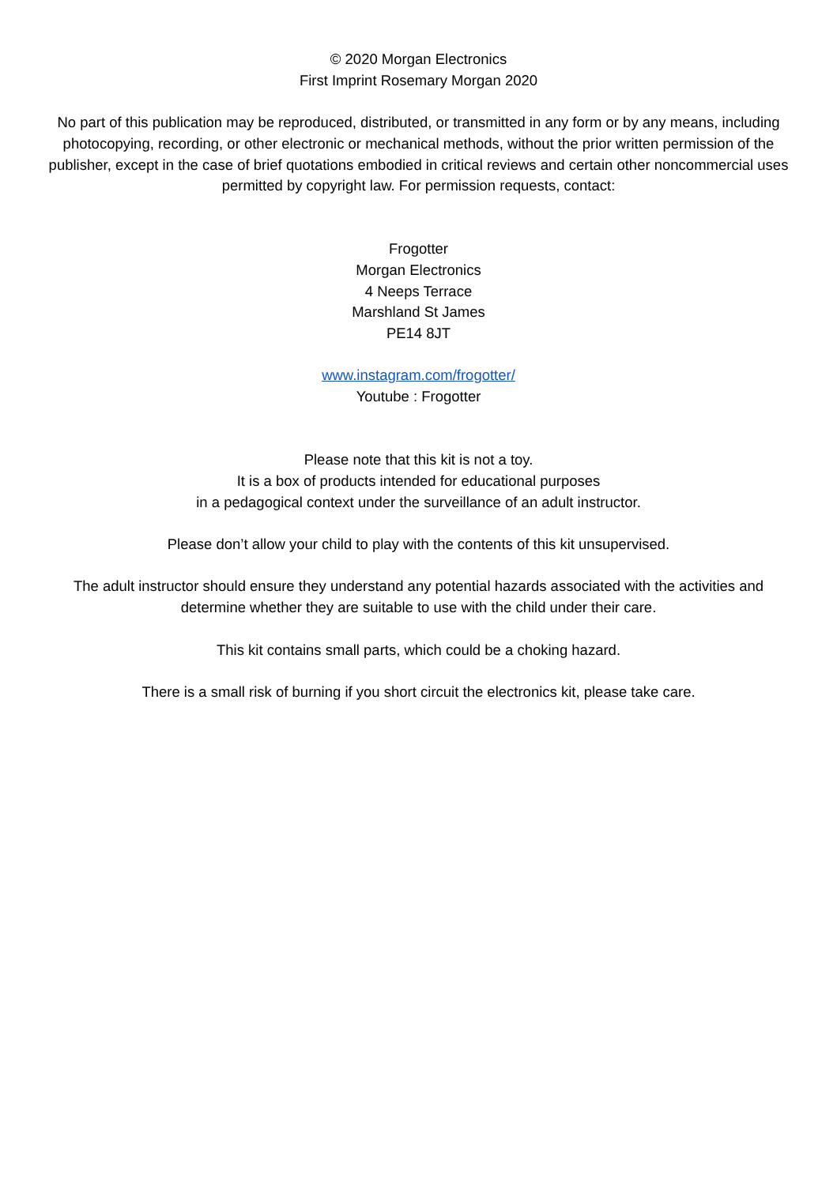© 2020 Morgan Electronics
First Imprint Rosemary Morgan 2020
No part of this publication may be reproduced, distributed, or transmitted in any form or by any means, including photocopying, recording, or other electronic or mechanical methods, without the prior written permission of the publisher, except in the case of brief quotations embodied in critical reviews and certain other noncommercial uses permitted by copyright law. For permission requests, contact:
Frogotter
Morgan Electronics
4 Neeps Terrace
Marshland St James
PE14 8JT
www.instagram.com/frogotter/
Youtube : Frogotter
Please note that this kit is not a toy.
It is a box of products intended for educational purposes
in a pedagogical context under the surveillance of an adult instructor.
Please don’t allow your child to play with the contents of this kit unsupervised.
The adult instructor should ensure they understand any potential hazards associated with the activities and determine whether they are suitable to use with the child under their care.
This kit contains small parts, which could be a choking hazard.
There is a small risk of burning if you short circuit the electronics kit, please take care.